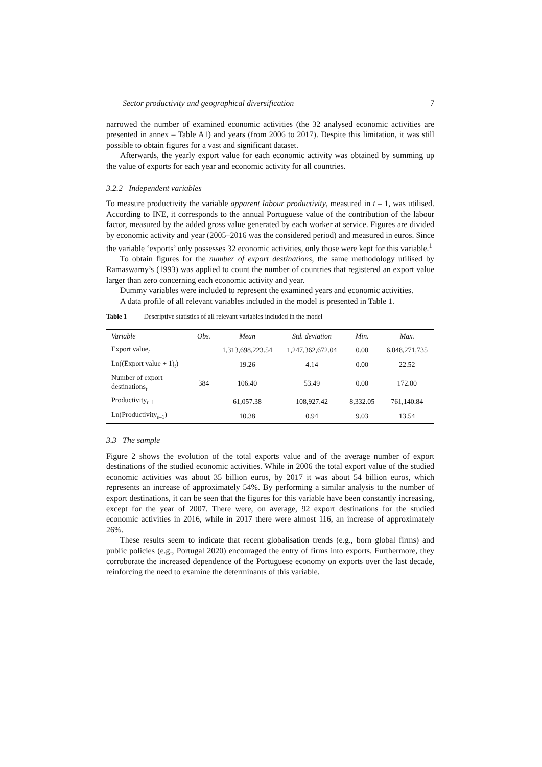Sector productivity and geographical diversification 7
narrowed the number of examined economic activities (the 32 analysed economic activities are presented in annex – Table A1) and years (from 2006 to 2017). Despite this limitation, it was still possible to obtain figures for a vast and significant dataset.
Afterwards, the yearly export value for each economic activity was obtained by summing up the value of exports for each year and economic activity for all countries.
3.2.2 Independent variables
To measure productivity the variable apparent labour productivity, measured in t – 1, was utilised. According to INE, it corresponds to the annual Portuguese value of the contribution of the labour factor, measured by the added gross value generated by each worker at service. Figures are divided by economic activity and year (2005–2016 was the considered period) and measured in euros. Since the variable ‘exports’ only possesses 32 economic activities, only those were kept for this variable.<sup>1</sup>
To obtain figures for the number of export destinations, the same methodology utilised by Ramaswamy’s (1993) was applied to count the number of countries that registered an export value larger than zero concerning each economic activity and year.
Dummy variables were included to represent the examined years and economic activities.
A data profile of all relevant variables included in the model is presented in Table 1.
Table 1 Descriptive statistics of all relevant variables included in the model
| Variable | Obs. | Mean | Std. deviation | Min. | Max. |
| --- | --- | --- | --- | --- | --- |
| Export value<sub>t</sub> | 384 | 1,313,698,223.54 | 1,247,362,672.04 | 0.00 | 6,048,271,735 |
| Ln((Export value + 1)<sub>t</sub>) | | 19.26 | 4.14 | 0.00 | 22.52 |
| Number of export destinations<sub>t</sub> | | 106.40 | 53.49 | 0.00 | 172.00 |
| Productivity<sub>t–1</sub> | | 61,057.38 | 108,927.42 | 8,332.05 | 761,140.84 |
| Ln(Productivity<sub>t–1</sub>) | | 10.38 | 0.94 | 9.03 | 13.54 |
3.3 The sample
Figure 2 shows the evolution of the total exports value and of the average number of export destinations of the studied economic activities. While in 2006 the total export value of the studied economic activities was about 35 billion euros, by 2017 it was about 54 billion euros, which represents an increase of approximately 54%. By performing a similar analysis to the number of export destinations, it can be seen that the figures for this variable have been constantly increasing, except for the year of 2007. There were, on average, 92 export destinations for the studied economic activities in 2016, while in 2017 there were almost 116, an increase of approximately 26%.
These results seem to indicate that recent globalisation trends (e.g., born global firms) and public policies (e.g., Portugal 2020) encouraged the entry of firms into exports. Furthermore, they corroborate the increased dependence of the Portuguese economy on exports over the last decade, reinforcing the need to examine the determinants of this variable.